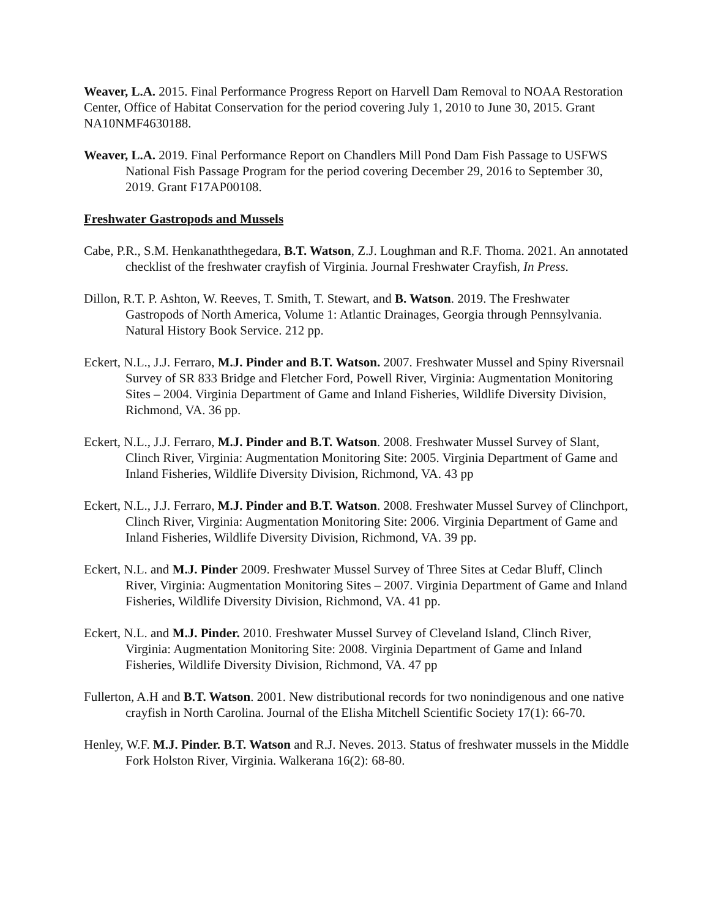Weaver, L.A. 2015. Final Performance Progress Report on Harvell Dam Removal to NOAA Restoration Center, Office of Habitat Conservation for the period covering July 1, 2010 to June 30, 2015. Grant NA10NMF4630188.
Weaver, L.A. 2019. Final Performance Report on Chandlers Mill Pond Dam Fish Passage to USFWS National Fish Passage Program for the period covering December 29, 2016 to September 30, 2019. Grant F17AP00108.
Freshwater Gastropods and Mussels
Cabe, P.R., S.M. Henkanaththegedara, B.T. Watson, Z.J. Loughman and R.F. Thoma. 2021. An annotated checklist of the freshwater crayfish of Virginia. Journal Freshwater Crayfish, In Press.
Dillon, R.T. P. Ashton, W. Reeves, T. Smith, T. Stewart, and B. Watson. 2019. The Freshwater Gastropods of North America, Volume 1: Atlantic Drainages, Georgia through Pennsylvania. Natural History Book Service. 212 pp.
Eckert, N.L., J.J. Ferraro, M.J. Pinder and B.T. Watson. 2007. Freshwater Mussel and Spiny Riversnail Survey of SR 833 Bridge and Fletcher Ford, Powell River, Virginia: Augmentation Monitoring Sites – 2004. Virginia Department of Game and Inland Fisheries, Wildlife Diversity Division, Richmond, VA. 36 pp.
Eckert, N.L., J.J. Ferraro, M.J. Pinder and B.T. Watson. 2008. Freshwater Mussel Survey of Slant, Clinch River, Virginia: Augmentation Monitoring Site: 2005. Virginia Department of Game and Inland Fisheries, Wildlife Diversity Division, Richmond, VA. 43 pp
Eckert, N.L., J.J. Ferraro, M.J. Pinder and B.T. Watson. 2008. Freshwater Mussel Survey of Clinchport, Clinch River, Virginia: Augmentation Monitoring Site: 2006. Virginia Department of Game and Inland Fisheries, Wildlife Diversity Division, Richmond, VA. 39 pp.
Eckert, N.L. and M.J. Pinder 2009. Freshwater Mussel Survey of Three Sites at Cedar Bluff, Clinch River, Virginia: Augmentation Monitoring Sites – 2007. Virginia Department of Game and Inland Fisheries, Wildlife Diversity Division, Richmond, VA. 41 pp.
Eckert, N.L. and M.J. Pinder. 2010. Freshwater Mussel Survey of Cleveland Island, Clinch River, Virginia: Augmentation Monitoring Site: 2008. Virginia Department of Game and Inland Fisheries, Wildlife Diversity Division, Richmond, VA. 47 pp
Fullerton, A.H and B.T. Watson. 2001. New distributional records for two nonindigenous and one native crayfish in North Carolina. Journal of the Elisha Mitchell Scientific Society 17(1): 66-70.
Henley, W.F. M.J. Pinder. B.T. Watson and R.J. Neves. 2013. Status of freshwater mussels in the Middle Fork Holston River, Virginia. Walkerana 16(2): 68-80.